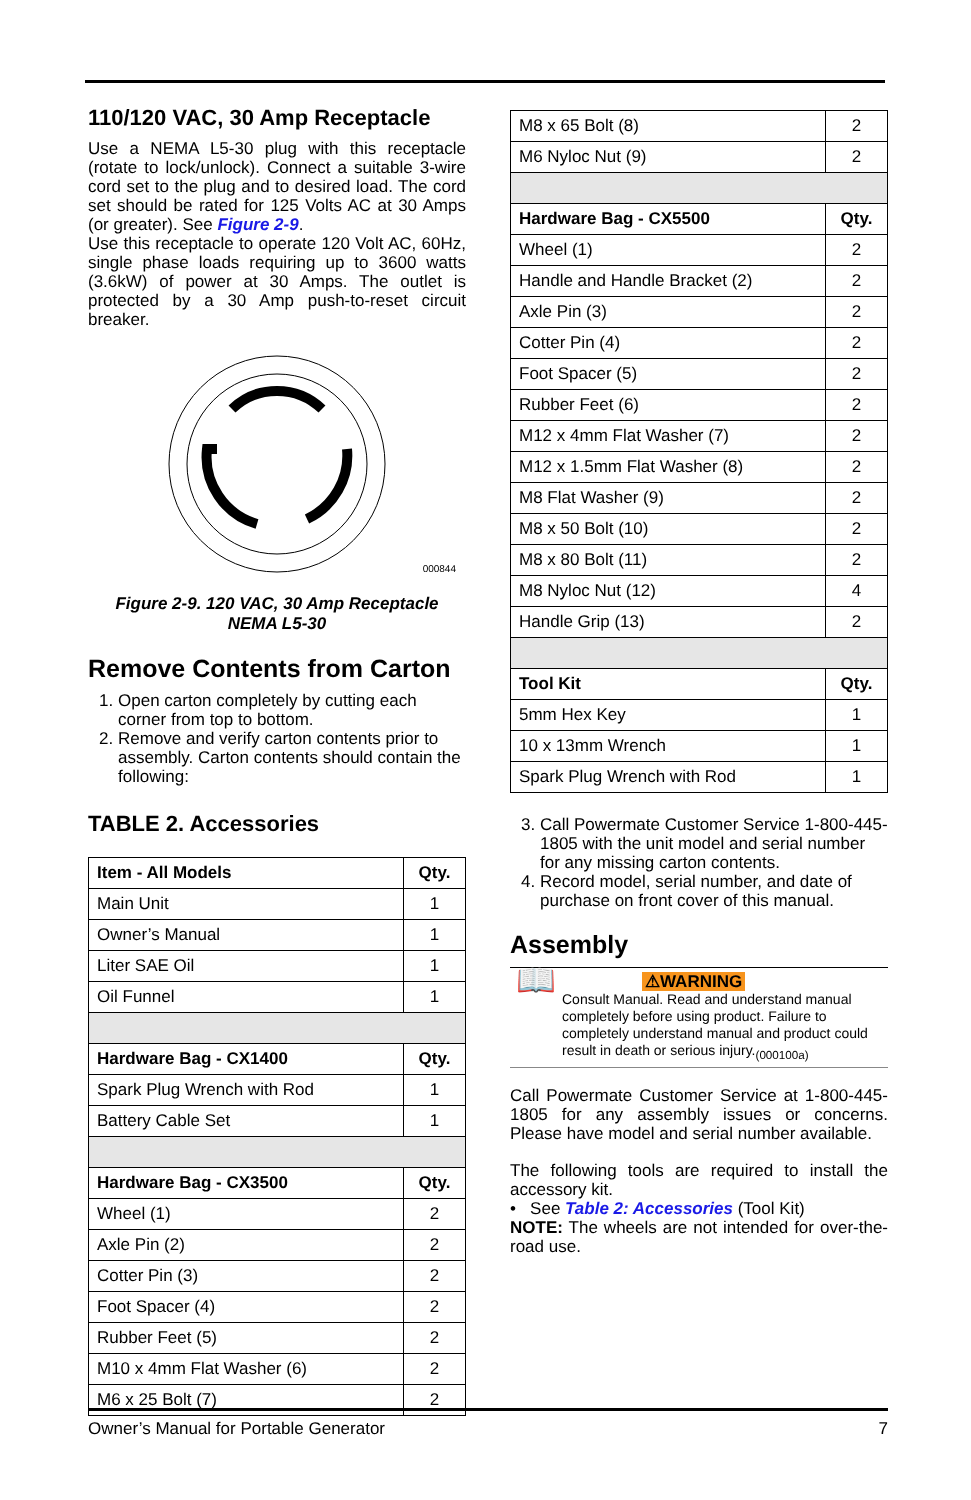110/120 VAC, 30 Amp Receptacle
Use a NEMA L5-30 plug with this receptacle (rotate to lock/unlock). Connect a suitable 3-wire cord set to the plug and to desired load. The cord set should be rated for 125 Volts AC at 30 Amps (or greater). See Figure 2-9.
Use this receptacle to operate 120 Volt AC, 60Hz, single phase loads requiring up to 3600 watts (3.6kW) of power at 30 Amps. The outlet is protected by a 30 Amp push-to-reset circuit breaker.
000844
Figure 2-9. 120 VAC, 30 Amp Receptacle
NEMA L5-30
Remove Contents from Carton
1. Open carton completely by cutting each corner from top to bottom.
2. Remove and verify carton contents prior to assembly. Carton contents should contain the following:
TABLE 2. Accessories
| Item - All Models | Qty. |
| --- | --- |
| Main Unit | 1 |
| Owner’s Manual | 1 |
| Liter SAE Oil | 1 |
| Oil Funnel | 1 |
| Hardware Bag - CX1400 | Qty. |
| Spark Plug Wrench with Rod | 1 |
| Battery Cable Set | 1 |
| Hardware Bag - CX3500 | Qty. |
| Wheel (1) | 2 |
| Axle Pin (2) | 2 |
| Cotter Pin (3) | 2 |
| Foot Spacer (4) | 2 |
| Rubber Feet (5) | 2 |
| M10 x 4mm Flat Washer (6) | 2 |
| M6 x 25 Bolt (7) | 2 |
| M8 x 65 Bolt (8) | 2 |
| M6 Nyloc Nut (9) | 2 |
| Hardware Bag - CX5500 | Qty. |
| Wheel (1) | 2 |
| Handle and Handle Bracket (2) | 2 |
| Axle Pin (3) | 2 |
| Cotter Pin (4) | 2 |
| Foot Spacer (5) | 2 |
| Rubber Feet (6) | 2 |
| M12 x 4mm Flat Washer (7) | 2 |
| M12 x 1.5mm Flat Washer (8) | 2 |
| M8 Flat Washer (9) | 2 |
| M8 x 50 Bolt (10) | 2 |
| M8 x 80 Bolt (11) | 2 |
| M8 Nyloc Nut (12) | 4 |
| Handle Grip (13) | 2 |
| Tool Kit | Qty. |
| 5mm Hex Key | 1 |
| 10 x 13mm Wrench | 1 |
| Spark Plug Wrench with Rod | 1 |
3. Call Powermate Customer Service 1-800-445-1805 with the unit model and serial number for any missing carton contents.
4. Record model, serial number, and date of purchase on front cover of this manual.
Assembly
📖
⚠WARNING
Consult Manual. Read and understand manual completely before using product. Failure to completely understand manual and product could result in death or serious injury.<sub>(000100a)</sub>
Call Powermate Customer Service at 1-800-445-1805 for any assembly issues or concerns. Please have model and serial number available.
The following tools are required to install the accessory kit.
• See Table 2: Accessories (Tool Kit)
NOTE: The wheels are not intended for over-the-road use.
Owner’s Manual for Portable Generator 7